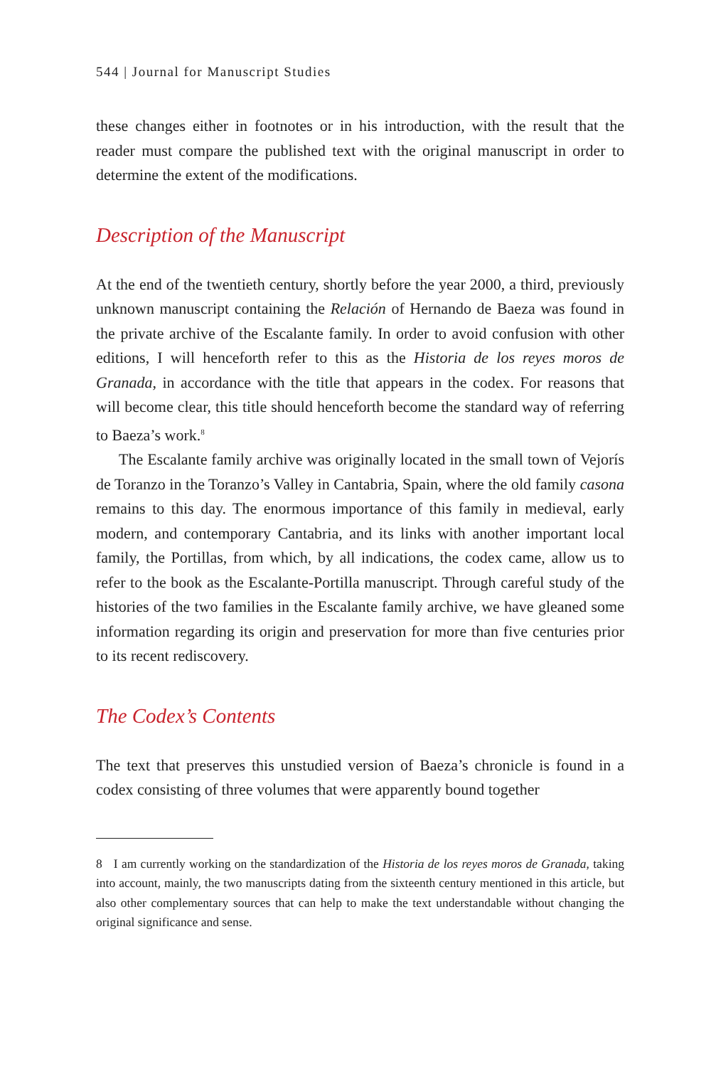544 | Journal for Manuscript Studies
these changes either in footnotes or in his introduction, with the result that the reader must compare the published text with the original manuscript in order to determine the extent of the modifications.
Description of the Manuscript
At the end of the twentieth century, shortly before the year 2000, a third, previously unknown manuscript containing the Relación of Hernando de Baeza was found in the private archive of the Escalante family. In order to avoid confusion with other editions, I will henceforth refer to this as the Historia de los reyes moros de Granada, in accordance with the title that appears in the codex. For reasons that will become clear, this title should henceforth become the standard way of referring to Baeza’s work.<sup>8</sup>
The Escalante family archive was originally located in the small town of Vejorís de Toranzo in the Toranzo’s Valley in Cantabria, Spain, where the old family casona remains to this day. The enormous importance of this family in medieval, early modern, and contemporary Cantabria, and its links with another important local family, the Portillas, from which, by all indications, the codex came, allow us to refer to the book as the Escalante-Portilla manuscript. Through careful study of the histories of the two families in the Escalante family archive, we have gleaned some information regarding its origin and preservation for more than five centuries prior to its recent rediscovery.
The Codex’s Contents
The text that preserves this unstudied version of Baeza’s chronicle is found in a codex consisting of three volumes that were apparently bound together
8 I am currently working on the standardization of the Historia de los reyes moros de Granada, taking into account, mainly, the two manuscripts dating from the sixteenth century mentioned in this article, but also other complementary sources that can help to make the text understandable without changing the original significance and sense.